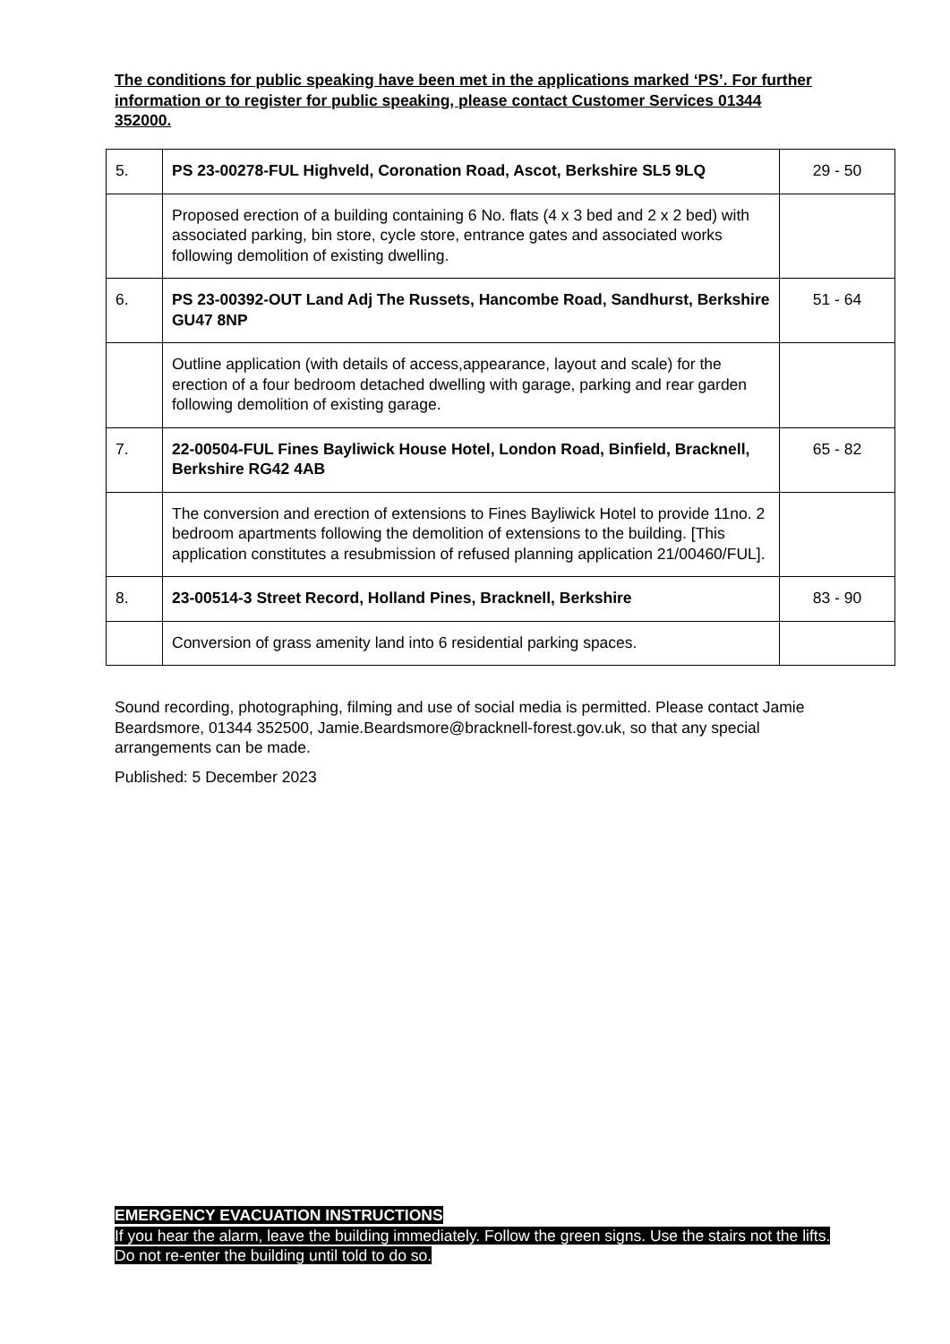The conditions for public speaking have been met in the applications marked ‘PS’. For further information or to register for public speaking, please contact Customer Services 01344 352000.
| 5. | PS 23-00278-FUL Highveld, Coronation Road, Ascot, Berkshire SL5 9LQ | 29 - 50 |
| | Proposed erection of a building containing 6 No. flats (4 x 3 bed and 2 x 2 bed) with associated parking, bin store, cycle store, entrance gates and associated works following demolition of existing dwelling. | |
| 6. | PS 23-00392-OUT Land Adj The Russets, Hancombe Road, Sandhurst, Berkshire GU47 8NP | 51 - 64 |
| | Outline application (with details of access,appearance, layout and scale) for the erection of a four bedroom detached dwelling with garage, parking and rear garden following demolition of existing garage. | |
| 7. | 22-00504-FUL Fines Bayliwick House Hotel, London Road, Binfield, Bracknell, Berkshire RG42 4AB | 65 - 82 |
| | The conversion and erection of extensions to Fines Bayliwick Hotel to provide 11no. 2 bedroom apartments following the demolition of extensions to the building. [This application constitutes a resubmission of refused planning application 21/00460/FUL]. | |
| 8. | 23-00514-3 Street Record, Holland Pines, Bracknell, Berkshire | 83 - 90 |
| | Conversion of grass amenity land into 6 residential parking spaces. | |
Sound recording, photographing, filming and use of social media is permitted. Please contact Jamie Beardsmore, 01344 352500, Jamie.Beardsmore@bracknell-forest.gov.uk, so that any special arrangements can be made.
Published: 5 December 2023
EMERGENCY EVACUATION INSTRUCTIONS
If you hear the alarm, leave the building immediately. Follow the green signs. Use the stairs not the lifts. Do not re-enter the building until told to do so.